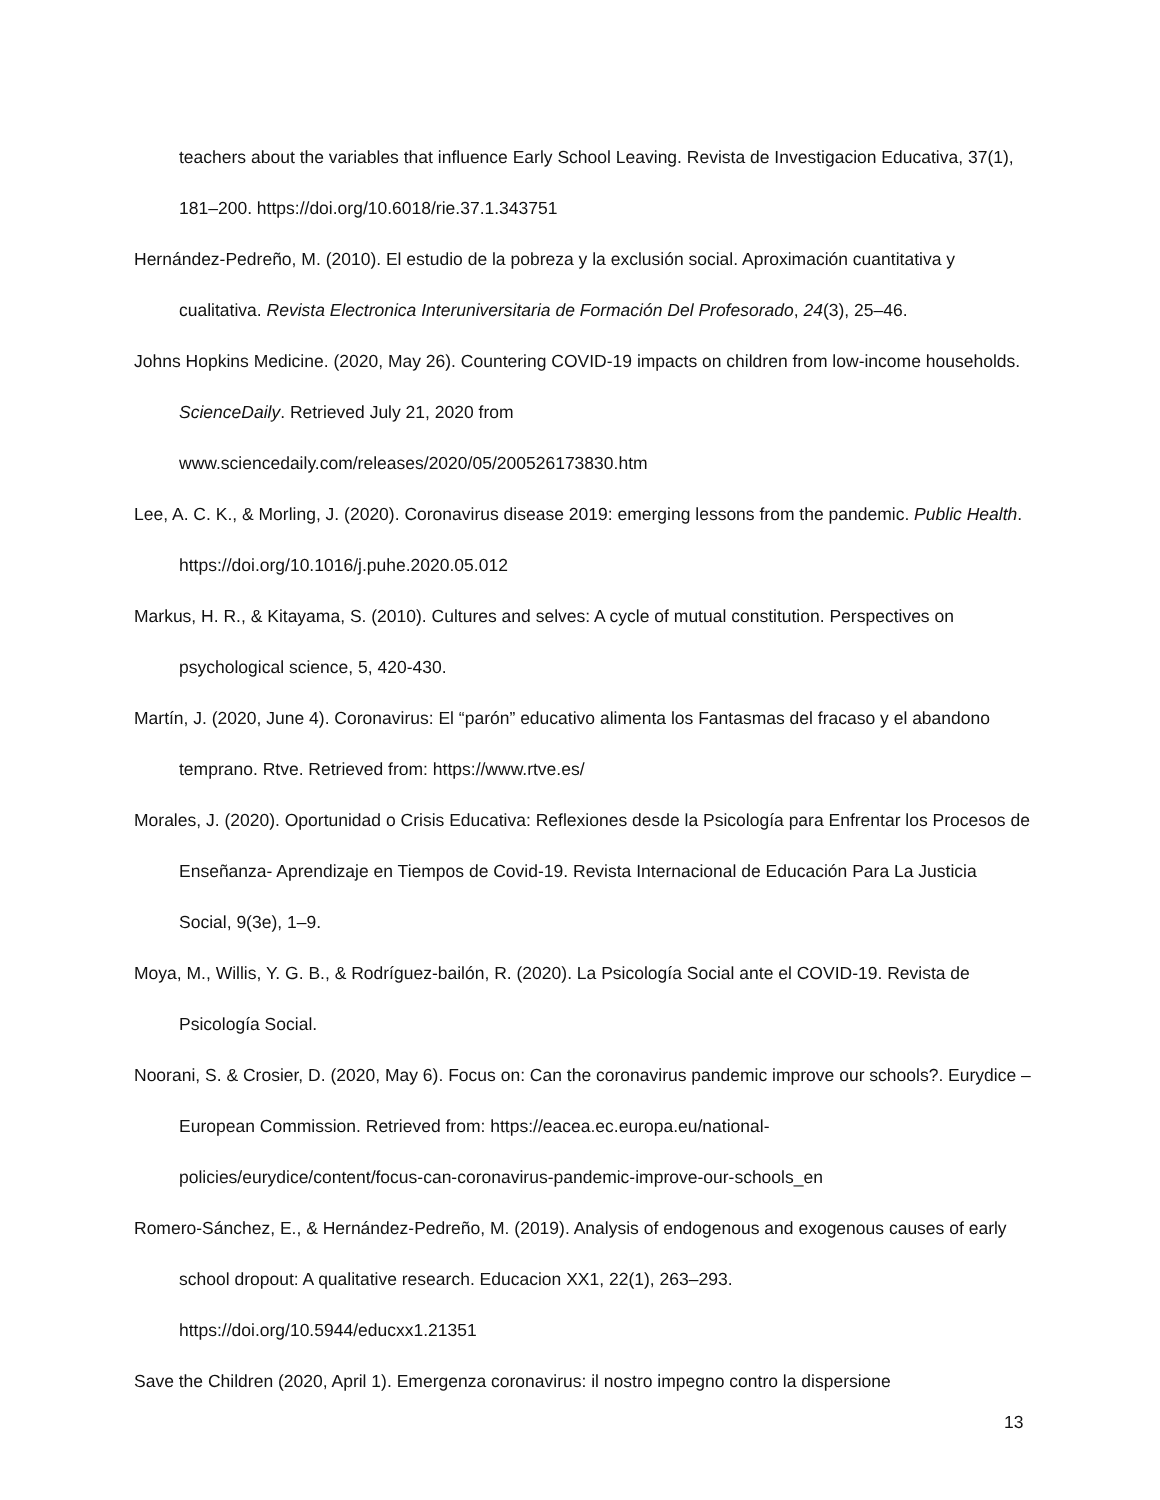teachers about the variables that influence Early School Leaving. Revista de Investigacion Educativa, 37(1), 181–200. https://doi.org/10.6018/rie.37.1.343751
Hernández-Pedreño, M. (2010). El estudio de la pobreza y la exclusión social. Aproximación cuantitativa y cualitativa. Revista Electronica Interuniversitaria de Formación Del Profesorado, 24(3), 25–46.
Johns Hopkins Medicine. (2020, May 26). Countering COVID-19 impacts on children from low-income households. ScienceDaily. Retrieved July 21, 2020 from
www.sciencedaily.com/releases/2020/05/200526173830.htm
Lee, A. C. K., & Morling, J. (2020). Coronavirus disease 2019: emerging lessons from the pandemic. Public Health. https://doi.org/10.1016/j.puhe.2020.05.012
Markus, H. R., & Kitayama, S. (2010). Cultures and selves: A cycle of mutual constitution. Perspectives on psychological science, 5, 420-430.
Martín, J. (2020, June 4). Coronavirus: El “parón” educativo alimenta los Fantasmas del fracaso y el abandono temprano. Rtve. Retrieved from: https://www.rtve.es/
Morales, J. (2020). Oportunidad o Crisis Educativa: Reflexiones desde la Psicología para Enfrentar los Procesos de Enseñanza- Aprendizaje en Tiempos de Covid-19. Revista Internacional de Educación Para La Justicia Social, 9(3e), 1–9.
Moya, M., Willis, Y. G. B., & Rodríguez-bailón, R. (2020). La Psicología Social ante el COVID-19. Revista de Psicología Social.
Noorani, S. & Crosier, D. (2020, May 6). Focus on: Can the coronavirus pandemic improve our schools?. Eurydice – European Commission. Retrieved from: https://eacea.ec.europa.eu/national-
policies/eurydice/content/focus-can-coronavirus-pandemic-improve-our-schools_en
Romero-Sánchez, E., & Hernández-Pedreño, M. (2019). Analysis of endogenous and exogenous causes of early school dropout: A qualitative research. Educacion XX1, 22(1), 263–293.
https://doi.org/10.5944/educxx1.21351
Save the Children (2020, April 1). Emergenza coronavirus: il nostro impegno contro la dispersione
13